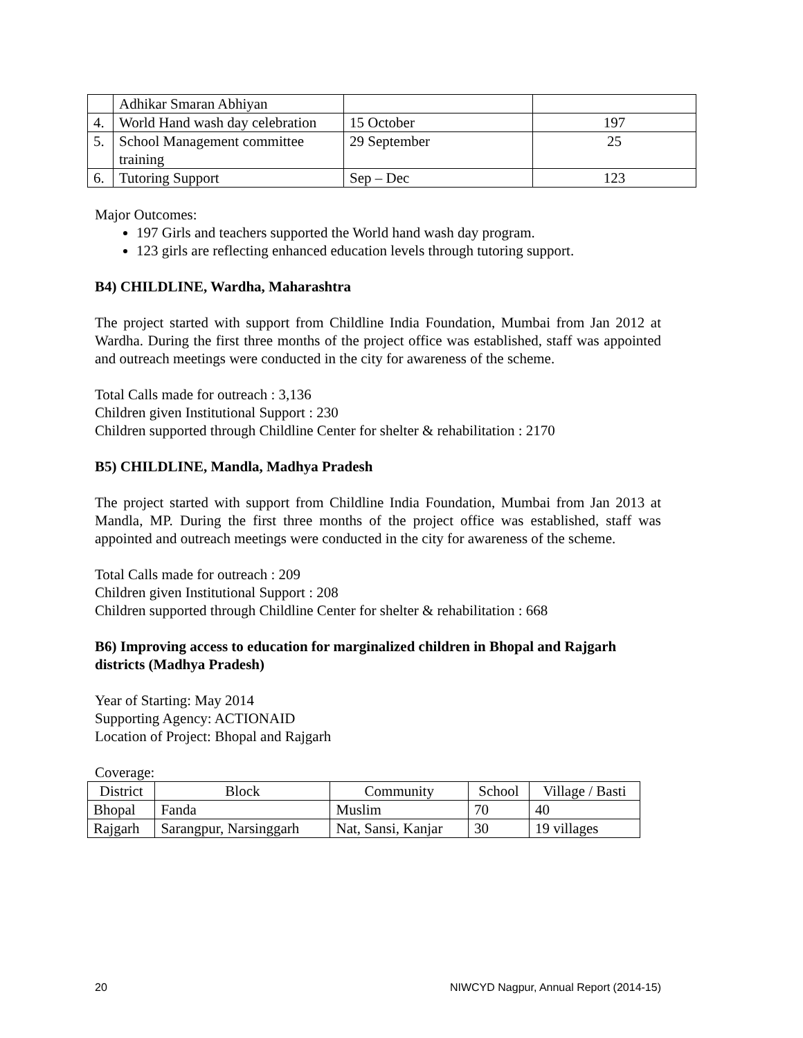| | Adhikar Smaran Abhiyan | | |
| 4. | World Hand wash day celebration | 15 October | 197 |
| 5. | School Management committee training | 29 September | 25 |
| 6. | Tutoring Support | Sep – Dec | 123 |
Major Outcomes:
197 Girls and teachers supported the World hand wash day program.
123 girls are reflecting enhanced education levels through tutoring support.
B4) CHILDLINE, Wardha, Maharashtra
The project started with support from Childline India Foundation, Mumbai from Jan 2012 at Wardha. During the first three months of the project office was established, staff was appointed and outreach meetings were conducted in the city for awareness of the scheme.
Total Calls made for outreach : 3,136
Children given Institutional Support : 230
Children supported through Childline Center for shelter & rehabilitation : 2170
B5) CHILDLINE, Mandla, Madhya Pradesh
The project started with support from Childline India Foundation, Mumbai from Jan 2013 at Mandla, MP. During the first three months of the project office was established, staff was appointed and outreach meetings were conducted in the city for awareness of the scheme.
Total Calls made for outreach : 209
Children given Institutional Support : 208
Children supported through Childline Center for shelter & rehabilitation : 668
B6) Improving access to education for marginalized children in Bhopal and Rajgarh districts (Madhya Pradesh)
Year of Starting: May 2014
Supporting Agency: ACTIONAID
Location of Project: Bhopal and Rajgarh
Coverage:
| District | Block | Community | School | Village / Basti |
| --- | --- | --- | --- | --- |
| Bhopal | Fanda | Muslim | 70 | 40 |
| Rajgarh | Sarangpur, Narsinggarh | Nat, Sansi, Kanjar | 30 | 19 villages |
20 NIWCYD Nagpur, Annual Report (2014-15)